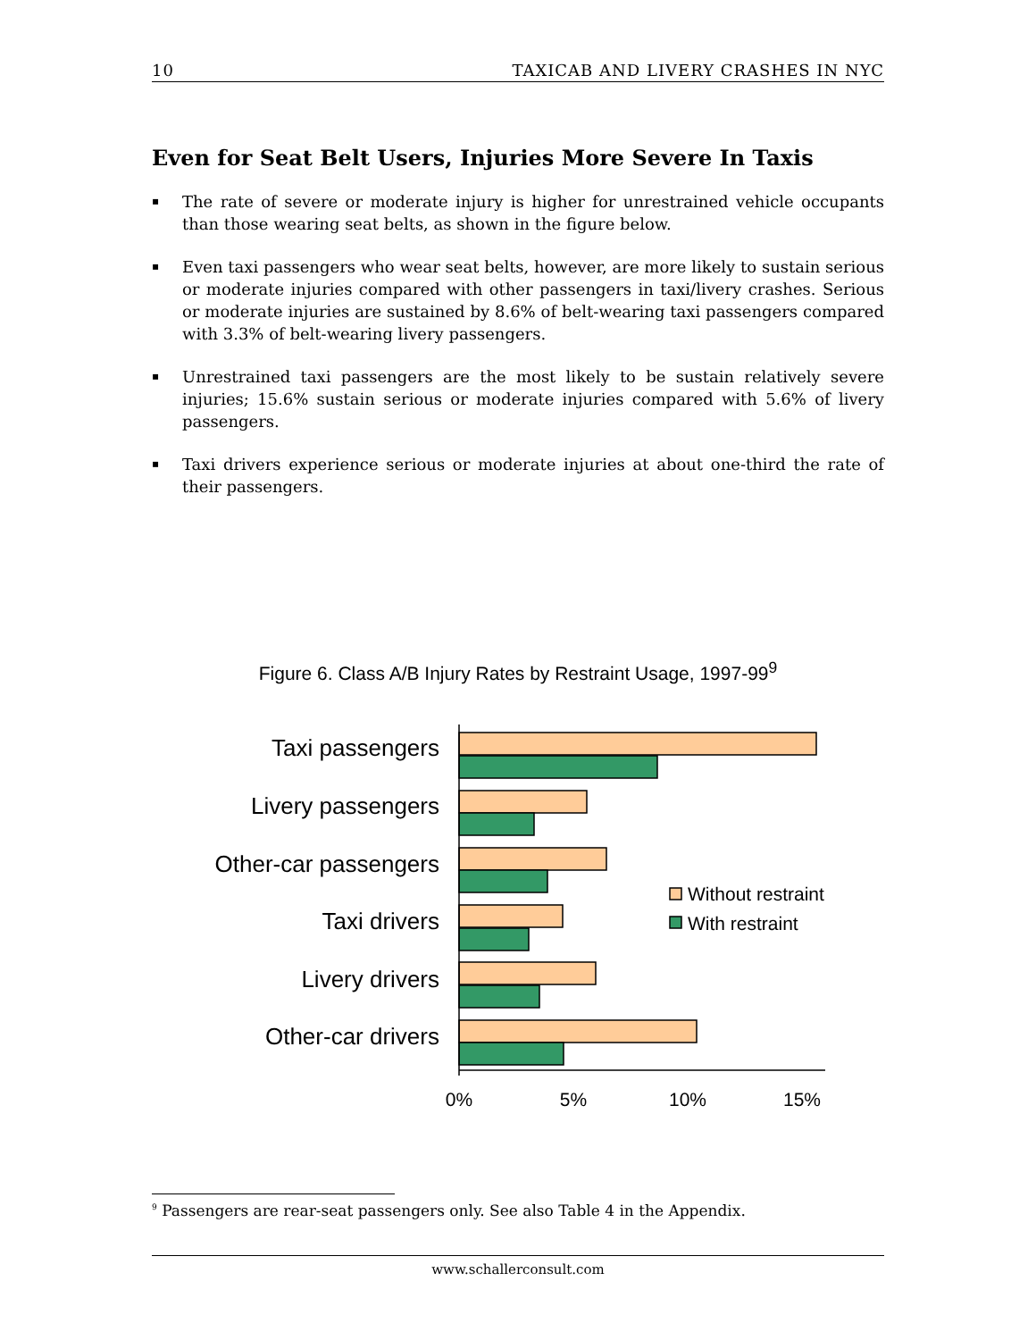10 TAXICAB AND LIVERY CRASHES IN NYC
Even for Seat Belt Users, Injuries More Severe In Taxis
▪ The rate of severe or moderate injury is higher for unrestrained vehicle occupants than those wearing seat belts, as shown in the figure below.
▪ Even taxi passengers who wear seat belts, however, are more likely to sustain serious or moderate injuries compared with other passengers in taxi/livery crashes. Serious or moderate injuries are sustained by 8.6% of belt-wearing taxi passengers compared with 3.3% of belt-wearing livery passengers.
▪ Unrestrained taxi passengers are the most likely to be sustain relatively severe injuries; 15.6% sustain serious or moderate injuries compared with 5.6% of livery passengers.
▪ Taxi drivers experience serious or moderate injuries at about one-third the rate of their passengers.
Figure 6. Class A/B Injury Rates by Restraint Usage, 1997-99<sup>9</sup>
Taxi passengers
Livery passengers
Other-car passengers
Taxi drivers
Livery drivers
Other-car drivers
Without restraint
With restraint
0%
5%
10%
15%
<sup>9</sup> Passengers are rear-seat passengers only. See also Table 4 in the Appendix.
www.schallerconsult.com